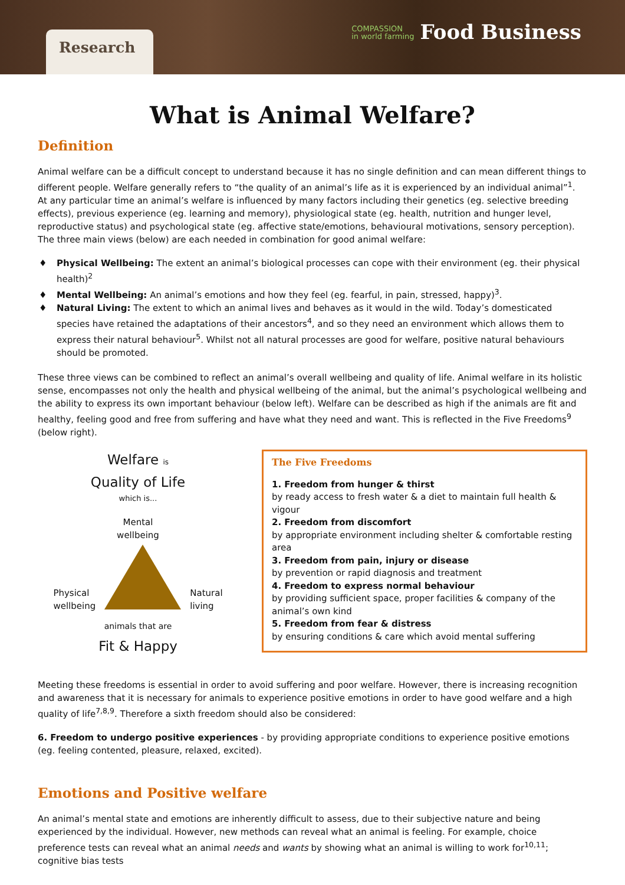Research
COMPASSION
in world farming Food Business
What is Animal Welfare?
Definition
Animal welfare can be a difficult concept to understand because it has no single definition and can mean different things to different people. Welfare generally refers to “the quality of an animal’s life as it is experienced by an individual animal”<sup>1</sup>. At any particular time an animal’s welfare is influenced by many factors including their genetics (eg. selective breeding effects), previous experience (eg. learning and memory), physiological state (eg. health, nutrition and hunger level, reproductive status) and psychological state (eg. affective state/emotions, behavioural motivations, sensory perception). The three main views (below) are each needed in combination for good animal welfare:
Physical Wellbeing: The extent an animal’s biological processes can cope with their environment (eg. their physical health)<sup>2</sup>
Mental Wellbeing: An animal’s emotions and how they feel (eg. fearful, in pain, stressed, happy)<sup>3</sup>.
Natural Living: The extent to which an animal lives and behaves as it would in the wild. Today’s domesticated species have retained the adaptations of their ancestors<sup>4</sup>, and so they need an environment which allows them to express their natural behaviour<sup>5</sup>. Whilst not all natural processes are good for welfare, positive natural behaviours should be promoted.
These three views can be combined to reflect an animal’s overall wellbeing and quality of life. Animal welfare in its holistic sense, encompasses not only the health and physical wellbeing of the animal, but the animal’s psychological wellbeing and the ability to express its own important behaviour (below left). Welfare can be described as high if the animals are fit and healthy, feeling good and free from suffering and have what they need and want. This is reflected in the Five Freedoms<sup>9</sup> (below right).
Welfare is
Quality of Life
which is...
Mental
wellbeing
Physical
wellbeing
Natural
living
animals that are
Fit & Happy
The Five Freedoms
1. Freedom from hunger & thirst
by ready access to fresh water & a diet to maintain full health & vigour
2. Freedom from discomfort
by appropriate environment including shelter & comfortable resting area
3. Freedom from pain, injury or disease
by prevention or rapid diagnosis and treatment
4. Freedom to express normal behaviour
by providing sufficient space, proper facilities & company of the animal’s own kind
5. Freedom from fear & distress
by ensuring conditions & care which avoid mental suffering
Meeting these freedoms is essential in order to avoid suffering and poor welfare. However, there is increasing recognition and awareness that it is necessary for animals to experience positive emotions in order to have good welfare and a high quality of life<sup>7,8,9</sup>. Therefore a sixth freedom should also be considered:
6. Freedom to undergo positive experiences - by providing appropriate conditions to experience positive emotions (eg. feeling contented, pleasure, relaxed, excited).
Emotions and Positive welfare
An animal’s mental state and emotions are inherently difficult to assess, due to their subjective nature and being experienced by the individual. However, new methods can reveal what an animal is feeling. For example, choice preference tests can reveal what an animal needs and wants by showing what an animal is willing to work for<sup>10,11</sup>; cognitive bias tests